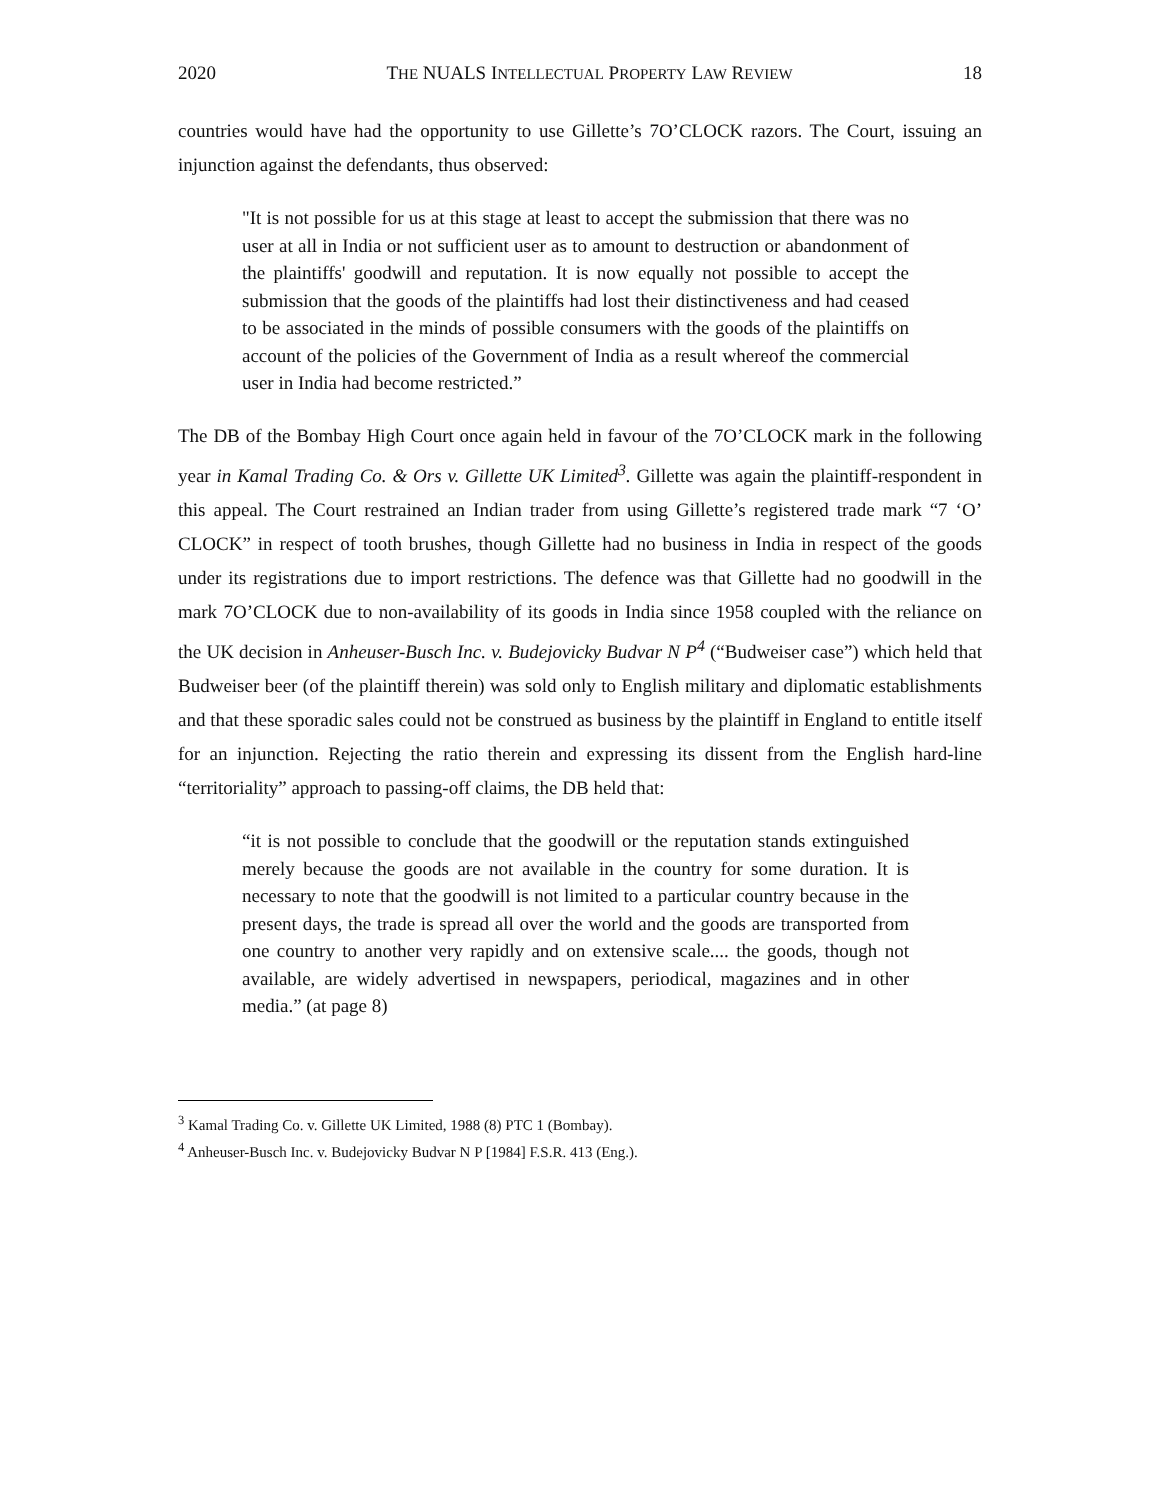2020 THE NUALS INTELLECTUAL PROPERTY LAW REVIEW 18
countries would have had the opportunity to use Gillette’s 7O’CLOCK razors. The Court, issuing an injunction against the defendants, thus observed:
"It is not possible for us at this stage at least to accept the submission that there was no user at all in India or not sufficient user as to amount to destruction or abandonment of the plaintiffs' goodwill and reputation. It is now equally not possible to accept the submission that the goods of the plaintiffs had lost their distinctiveness and had ceased to be associated in the minds of possible consumers with the goods of the plaintiffs on account of the policies of the Government of India as a result whereof the commercial user in India had become restricted.”
The DB of the Bombay High Court once again held in favour of the 7O’CLOCK mark in the following year in Kamal Trading Co. & Ors v. Gillette UK Limited<sup>3</sup>. Gillette was again the plaintiff-respondent in this appeal. The Court restrained an Indian trader from using Gillette’s registered trade mark “7 ‘O’ CLOCK” in respect of tooth brushes, though Gillette had no business in India in respect of the goods under its registrations due to import restrictions. The defence was that Gillette had no goodwill in the mark 7O’CLOCK due to non-availability of its goods in India since 1958 coupled with the reliance on the UK decision in Anheuser-Busch Inc. v. Budejovicky Budvar N P<sup>4</sup> (“Budweiser case”) which held that Budweiser beer (of the plaintiff therein) was sold only to English military and diplomatic establishments and that these sporadic sales could not be construed as business by the plaintiff in England to entitle itself for an injunction. Rejecting the ratio therein and expressing its dissent from the English hard-line “territoriality” approach to passing-off claims, the DB held that:
“it is not possible to conclude that the goodwill or the reputation stands extinguished merely because the goods are not available in the country for some duration. It is necessary to note that the goodwill is not limited to a particular country because in the present days, the trade is spread all over the world and the goods are transported from one country to another very rapidly and on extensive scale.... the goods, though not available, are widely advertised in newspapers, periodical, magazines and in other media.” (at page 8)
<sup>3</sup> Kamal Trading Co. v. Gillette UK Limited, 1988 (8) PTC 1 (Bombay).
<sup>4</sup> Anheuser-Busch Inc. v. Budejovicky Budvar N P [1984] F.S.R. 413 (Eng.).